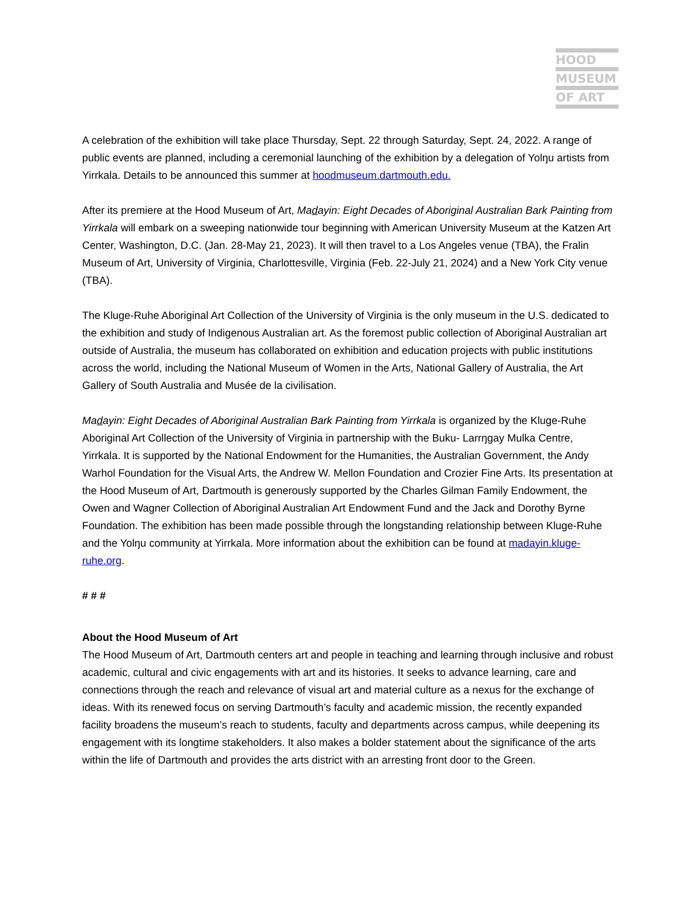HOOD
MUSEUM
OF ART
A celebration of the exhibition will take place Thursday, Sept. 22 through Saturday, Sept. 24, 2022. A range of public events are planned, including a ceremonial launching of the exhibition by a delegation of Yolŋu artists from Yirrkala. Details to be announced this summer at hoodmuseum.dartmouth.edu.
After its premiere at the Hood Museum of Art, Madayin: Eight Decades of Aboriginal Australian Bark Painting from Yirrkala will embark on a sweeping nationwide tour beginning with American University Museum at the Katzen Art Center, Washington, D.C. (Jan. 28-May 21, 2023). It will then travel to a Los Angeles venue (TBA), the Fralin Museum of Art, University of Virginia, Charlottesville, Virginia (Feb. 22-July 21, 2024) and a New York City venue (TBA).
The Kluge-Ruhe Aboriginal Art Collection of the University of Virginia is the only museum in the U.S. dedicated to the exhibition and study of Indigenous Australian art. As the foremost public collection of Aboriginal Australian art outside of Australia, the museum has collaborated on exhibition and education projects with public institutions across the world, including the National Museum of Women in the Arts, National Gallery of Australia, the Art Gallery of South Australia and Musée de la civilisation.
Madayin: Eight Decades of Aboriginal Australian Bark Painting from Yirrkala is organized by the Kluge-Ruhe Aboriginal Art Collection of the University of Virginia in partnership with the Buku- Larrŋgay Mulka Centre, Yirrkala. It is supported by the National Endowment for the Humanities, the Australian Government, the Andy Warhol Foundation for the Visual Arts, the Andrew W. Mellon Foundation and Crozier Fine Arts. Its presentation at the Hood Museum of Art, Dartmouth is generously supported by the Charles Gilman Family Endowment, the Owen and Wagner Collection of Aboriginal Australian Art Endowment Fund and the Jack and Dorothy Byrne Foundation. The exhibition has been made possible through the longstanding relationship between Kluge-Ruhe and the Yolŋu community at Yirrkala. More information about the exhibition can be found at madayin.kluge-ruhe.org.
# # #
About the Hood Museum of Art
The Hood Museum of Art, Dartmouth centers art and people in teaching and learning through inclusive and robust academic, cultural and civic engagements with art and its histories. It seeks to advance learning, care and connections through the reach and relevance of visual art and material culture as a nexus for the exchange of ideas. With its renewed focus on serving Dartmouth’s faculty and academic mission, the recently expanded facility broadens the museum’s reach to students, faculty and departments across campus, while deepening its engagement with its longtime stakeholders. It also makes a bolder statement about the significance of the arts within the life of Dartmouth and provides the arts district with an arresting front door to the Green.